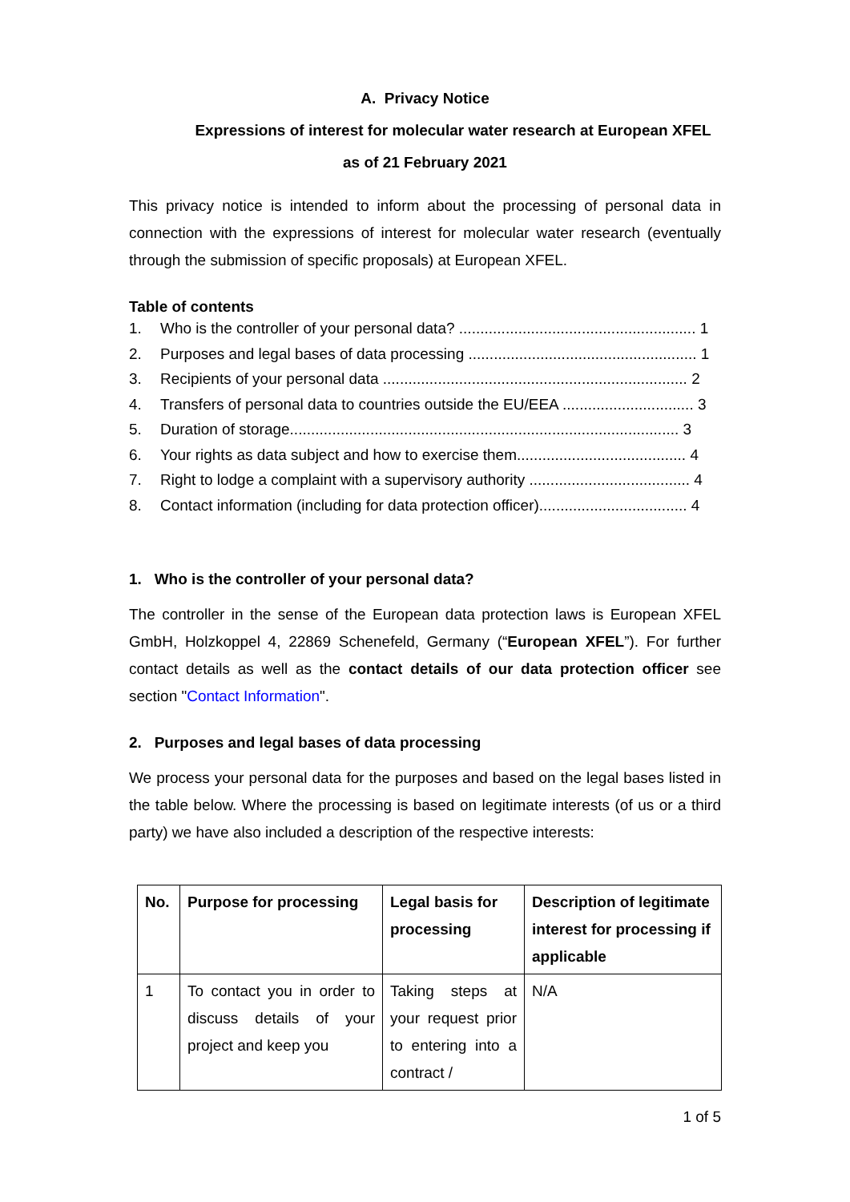A. Privacy Notice
Expressions of interest for molecular water research at European XFEL
as of 21 February 2021
This privacy notice is intended to inform about the processing of personal data in connection with the expressions of interest for molecular water research (eventually through the submission of specific proposals) at European XFEL.
Table of contents
1. Who is the controller of your personal data? ........................................................ 1
2. Purposes and legal bases of data processing ...................................................... 1
3. Recipients of your personal data ........................................................................ 2
4. Transfers of personal data to countries outside the EU/EEA ............................... 3
5. Duration of storage............................................................................................ 3
6. Your rights as data subject and how to exercise them........................................ 4
7. Right to lodge a complaint with a supervisory authority ...................................... 4
8. Contact information (including for data protection officer)................................... 4
1. Who is the controller of your personal data?
The controller in the sense of the European data protection laws is European XFEL GmbH, Holzkoppel 4, 22869 Schenefeld, Germany (“European XFEL”). For further contact details as well as the contact details of our data protection officer see section "Contact Information".
2. Purposes and legal bases of data processing
We process your personal data for the purposes and based on the legal bases listed in the table below. Where the processing is based on legitimate interests (of us or a third party) we have also included a description of the respective interests:
| No. | Purpose for processing | Legal basis for processing | Description of legitimate interest for processing if applicable |
| --- | --- | --- | --- |
| 1 | To contact you in order to discuss details of your project and keep you | Taking steps at your request prior to entering into a contract / | N/A |
1 of 5